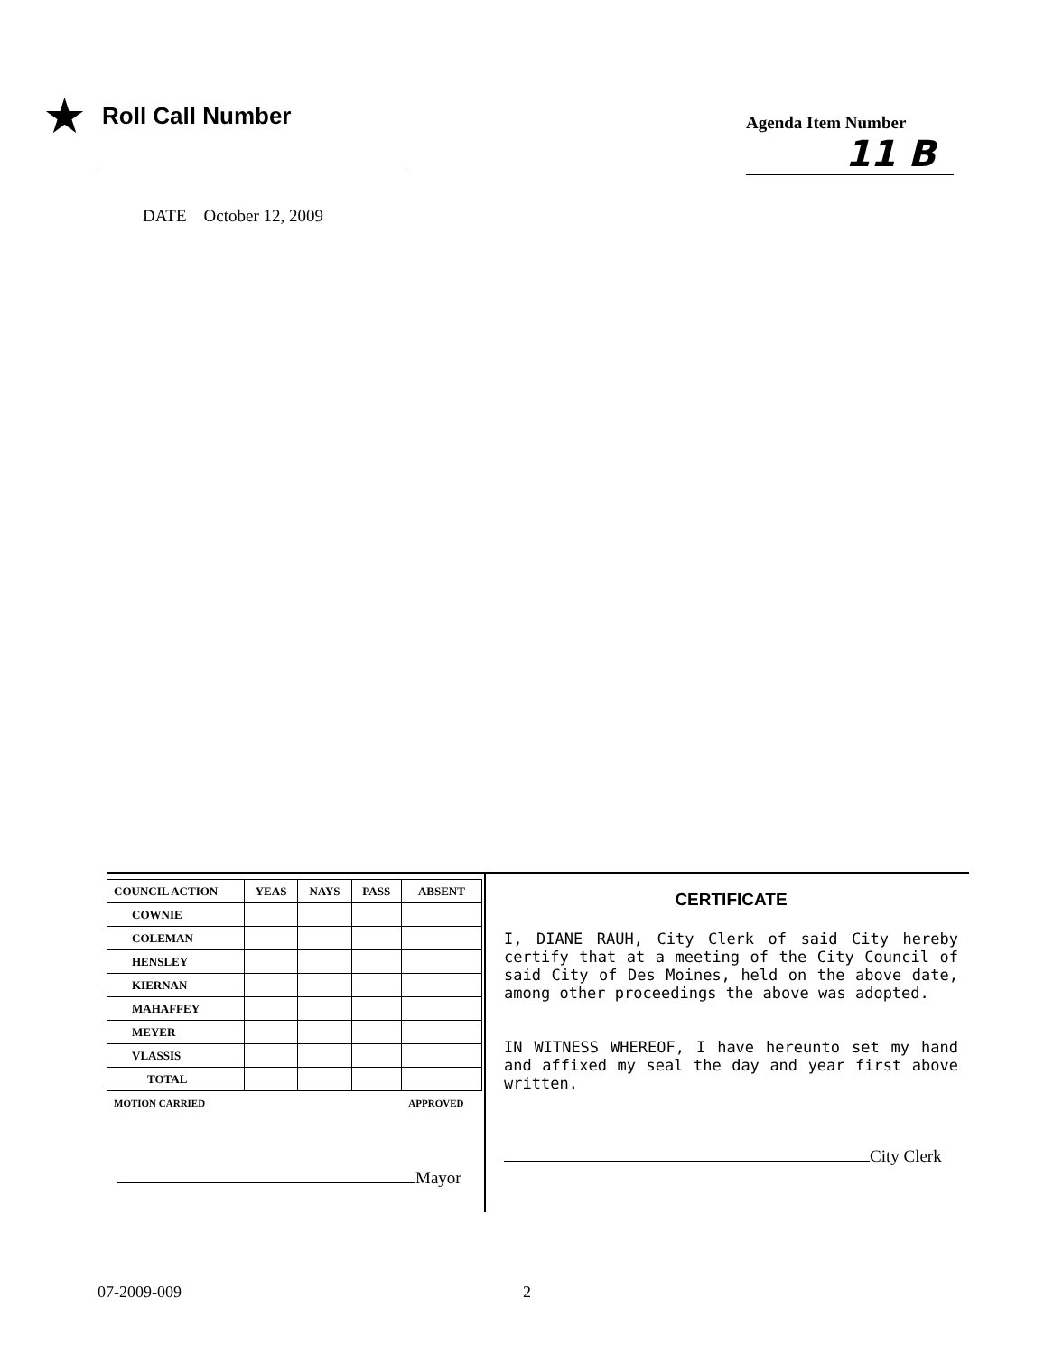★ Roll Call Number
DATE October 12, 2009
Agenda Item Number
11 B
| COUNCIL ACTION | YEAS | NAYS | PASS | ABSENT |
| --- | --- | --- | --- | --- |
| COWNIE | | | | |
| COLEMAN | | | | |
| HENSLEY | | | | |
| KIERNAN | | | | |
| MAHAFFEY | | | | |
| MEYER | | | | |
| VLASSIS | | | | |
| TOTAL | | | | |
| MOTION CARRIED | | | | APPROVED |
Mayor
CERTIFICATE
I, DIANE RAUH, City Clerk of said City hereby certify that at a meeting of the City Council of said City of Des Moines, held on the above date, among other proceedings the above was adopted.
IN WITNESS WHEREOF, I have hereunto set my hand and affixed my seal the day and year first above written.
City Clerk
07-2009-009 2